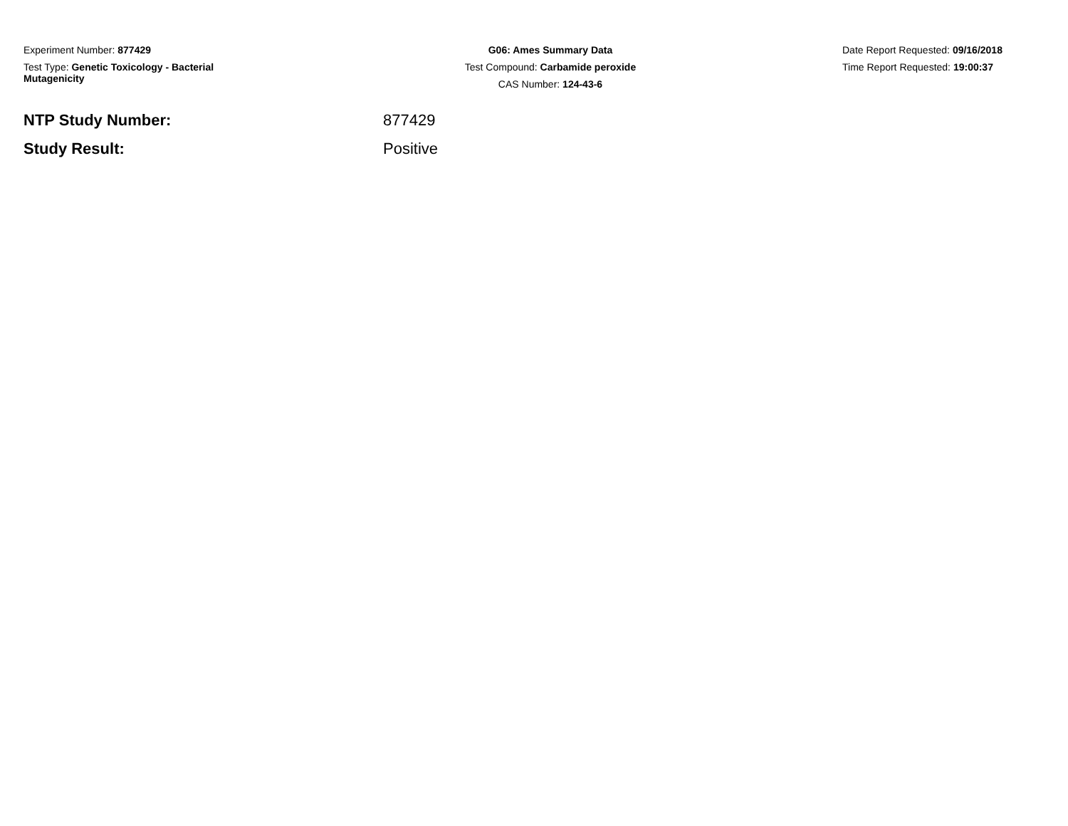Experiment Number: 877429
Test Type: Genetic Toxicology - Bacterial Mutagenicity
G06: Ames Summary Data
Test Compound: Carbamide peroxide
CAS Number: 124-43-6
Date Report Requested: 09/16/2018
Time Report Requested: 19:00:37
NTP Study Number: 877429
Study Result: Positive